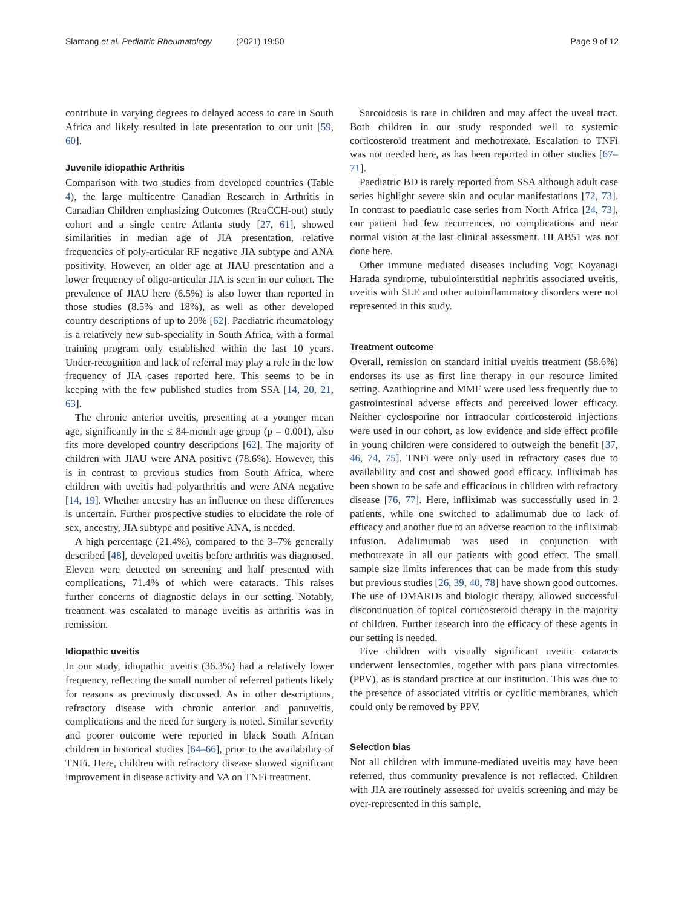Slamang et al. Pediatric Rheumatology (2021) 19:50
Page 9 of 12
contribute in varying degrees to delayed access to care in South Africa and likely resulted in late presentation to our unit [59, 60].
Juvenile idiopathic Arthritis
Comparison with two studies from developed countries (Table 4), the large multicentre Canadian Research in Arthritis in Canadian Children emphasizing Outcomes (ReaCCH-out) study cohort and a single centre Atlanta study [27, 61], showed similarities in median age of JIA presentation, relative frequencies of poly-articular RF negative JIA subtype and ANA positivity. However, an older age at JIAU presentation and a lower frequency of oligo-articular JIA is seen in our cohort. The prevalence of JIAU here (6.5%) is also lower than reported in those studies (8.5% and 18%), as well as other developed country descriptions of up to 20% [62]. Paediatric rheumatology is a relatively new sub-speciality in South Africa, with a formal training program only established within the last 10 years. Under-recognition and lack of referral may play a role in the low frequency of JIA cases reported here. This seems to be in keeping with the few published studies from SSA [14, 20, 21, 63].
The chronic anterior uveitis, presenting at a younger mean age, significantly in the ≤ 84-month age group (p = 0.001), also fits more developed country descriptions [62]. The majority of children with JIAU were ANA positive (78.6%). However, this is in contrast to previous studies from South Africa, where children with uveitis had polyarthritis and were ANA negative [14, 19]. Whether ancestry has an influence on these differences is uncertain. Further prospective studies to elucidate the role of sex, ancestry, JIA subtype and positive ANA, is needed.
A high percentage (21.4%), compared to the 3–7% generally described [48], developed uveitis before arthritis was diagnosed. Eleven were detected on screening and half presented with complications, 71.4% of which were cataracts. This raises further concerns of diagnostic delays in our setting. Notably, treatment was escalated to manage uveitis as arthritis was in remission.
Idiopathic uveitis
In our study, idiopathic uveitis (36.3%) had a relatively lower frequency, reflecting the small number of referred patients likely for reasons as previously discussed. As in other descriptions, refractory disease with chronic anterior and panuveitis, complications and the need for surgery is noted. Similar severity and poorer outcome were reported in black South African children in historical studies [64–66], prior to the availability of TNFi. Here, children with refractory disease showed significant improvement in disease activity and VA on TNFi treatment.
Sarcoidosis is rare in children and may affect the uveal tract. Both children in our study responded well to systemic corticosteroid treatment and methotrexate. Escalation to TNFi was not needed here, as has been reported in other studies [67–71].
Paediatric BD is rarely reported from SSA although adult case series highlight severe skin and ocular manifestations [72, 73]. In contrast to paediatric case series from North Africa [24, 73], our patient had few recurrences, no complications and near normal vision at the last clinical assessment. HLAB51 was not done here.
Other immune mediated diseases including Vogt Koyanagi Harada syndrome, tubulointerstitial nephritis associated uveitis, uveitis with SLE and other autoinflammatory disorders were not represented in this study.
Treatment outcome
Overall, remission on standard initial uveitis treatment (58.6%) endorses its use as first line therapy in our resource limited setting. Azathioprine and MMF were used less frequently due to gastrointestinal adverse effects and perceived lower efficacy. Neither cyclosporine nor intraocular corticosteroid injections were used in our cohort, as low evidence and side effect profile in young children were considered to outweigh the benefit [37, 46, 74, 75]. TNFi were only used in refractory cases due to availability and cost and showed good efficacy. Infliximab has been shown to be safe and efficacious in children with refractory disease [76, 77]. Here, infliximab was successfully used in 2 patients, while one switched to adalimumab due to lack of efficacy and another due to an adverse reaction to the infliximab infusion. Adalimumab was used in conjunction with methotrexate in all our patients with good effect. The small sample size limits inferences that can be made from this study but previous studies [26, 39, 40, 78] have shown good outcomes. The use of DMARDs and biologic therapy, allowed successful discontinuation of topical corticosteroid therapy in the majority of children. Further research into the efficacy of these agents in our setting is needed.
Five children with visually significant uveitic cataracts underwent lensectomies, together with pars plana vitrectomies (PPV), as is standard practice at our institution. This was due to the presence of associated vitritis or cyclitic membranes, which could only be removed by PPV.
Selection bias
Not all children with immune-mediated uveitis may have been referred, thus community prevalence is not reflected. Children with JIA are routinely assessed for uveitis screening and may be over-represented in this sample.